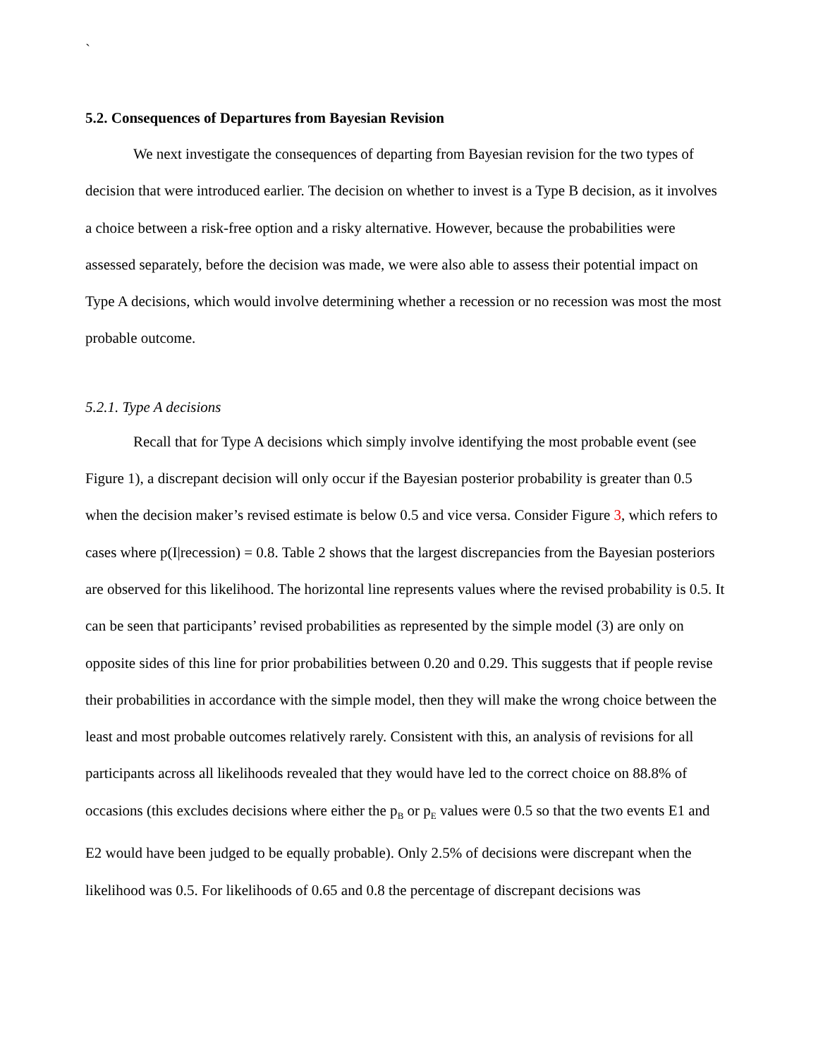`
5.2. Consequences of Departures from Bayesian Revision
We next investigate the consequences of departing from Bayesian revision for the two types of decision that were introduced earlier. The decision on whether to invest is a Type B decision, as it involves a choice between a risk-free option and a risky alternative. However, because the probabilities were assessed separately, before the decision was made, we were also able to assess their potential impact on Type A decisions, which would involve determining whether a recession or no recession was most the most probable outcome.
5.2.1. Type A decisions
Recall that for Type A decisions which simply involve identifying the most probable event (see Figure 1), a discrepant decision will only occur if the Bayesian posterior probability is greater than 0.5 when the decision maker’s revised estimate is below 0.5 and vice versa. Consider Figure 3, which refers to cases where p(I|recession) = 0.8. Table 2 shows that the largest discrepancies from the Bayesian posteriors are observed for this likelihood. The horizontal line represents values where the revised probability is 0.5. It can be seen that participants’ revised probabilities as represented by the simple model (3) are only on opposite sides of this line for prior probabilities between 0.20 and 0.29. This suggests that if people revise their probabilities in accordance with the simple model, then they will make the wrong choice between the least and most probable outcomes relatively rarely. Consistent with this, an analysis of revisions for all participants across all likelihoods revealed that they would have led to the correct choice on 88.8% of occasions (this excludes decisions where either the p<sub>B</sub> or p<sub>E</sub> values were 0.5 so that the two events E1 and E2 would have been judged to be equally probable). Only 2.5% of decisions were discrepant when the likelihood was 0.5. For likelihoods of 0.65 and 0.8 the percentage of discrepant decisions was